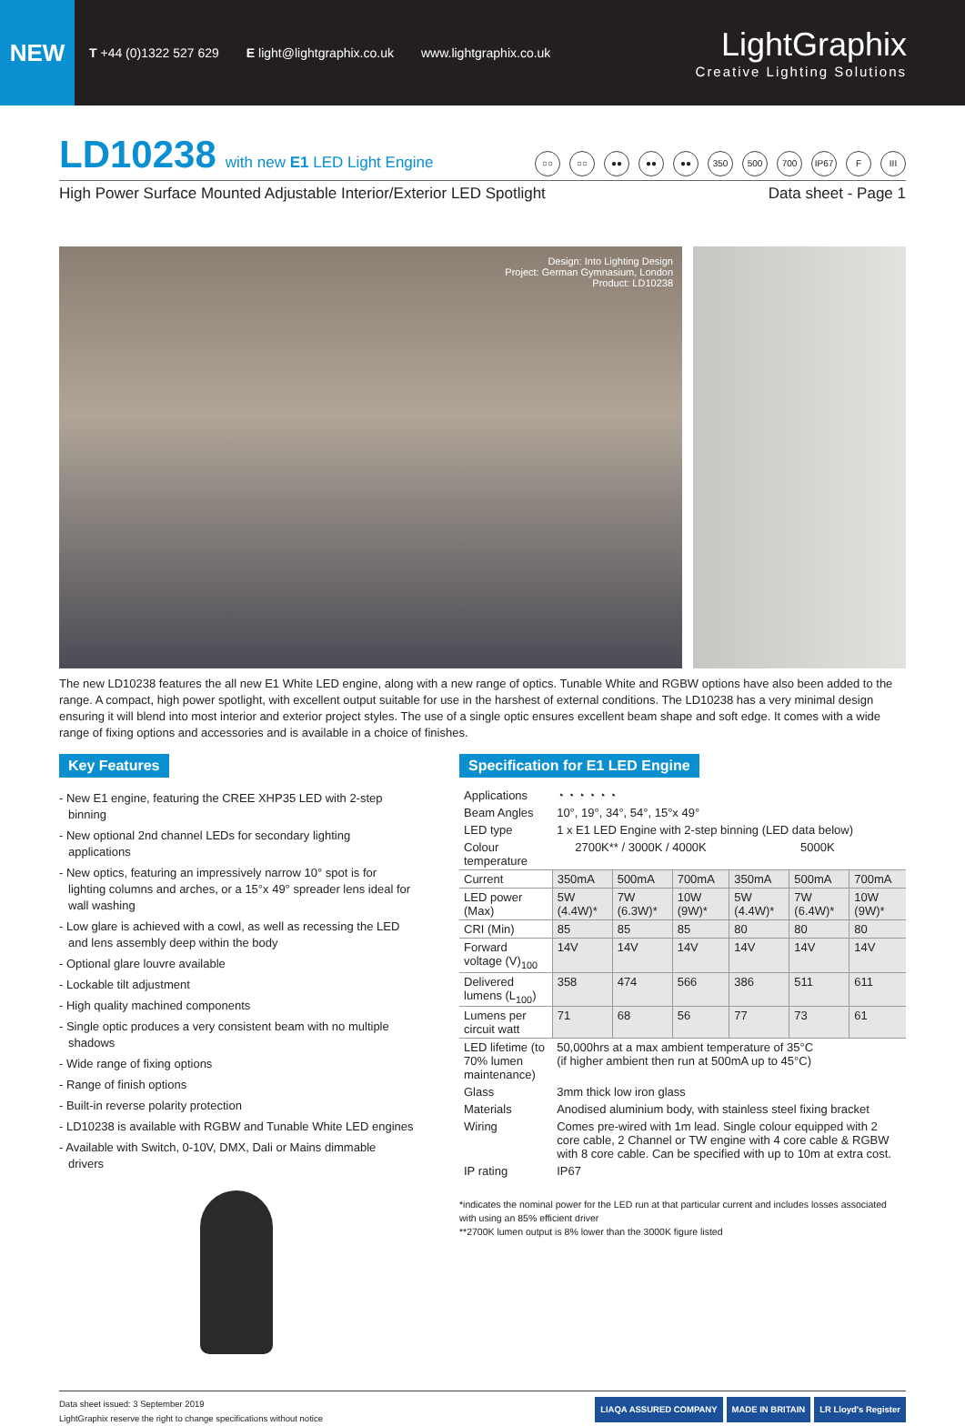NEW
T +44 (0)1322 527 629 E light@lightgraphix.co.uk www.lightgraphix.co.uk
LightGraphix
Creative Lighting Solutions
LD10238
with new E1 LED Light Engine
○○ ○○ ●● ●● ●● 350 500 700 IP67 F III
High Power Surface Mounted Adjustable Interior/Exterior LED Spotlight Data sheet - Page 1
Design: Into Lighting Design
Project: German Gymnasium, London
Product: LD10238
The new LD10238 features the all new E1 White LED engine, along with a new range of optics. Tunable White and RGBW options have also been added to the range. A compact, high power spotlight, with excellent output suitable for use in the harshest of external conditions. The LD10238 has a very minimal design ensuring it will blend into most interior and exterior project styles. The use of a single optic ensures excellent beam shape and soft edge. It comes with a wide range of fixing options and accessories and is available in a choice of finishes.
Key Features
- New E1 engine, featuring the CREE XHP35 LED with 2-step binning
- New optional 2nd channel LEDs for secondary lighting applications
- New optics, featuring an impressively narrow 10° spot is for lighting columns and arches, or a 15°x 49° spreader lens ideal for wall washing
- Low glare is achieved with a cowl, as well as recessing the LED and lens assembly deep within the body
- Optional glare louvre available
- Lockable tilt adjustment
- High quality machined components
- Single optic produces a very consistent beam with no multiple shadows
- Wide range of fixing options
- Range of finish options
- Built-in reverse polarity protection
- LD10238 is available with RGBW and Tunable White LED engines
- Available with Switch, 0-10V, DMX, Dali or Mains dimmable drivers
Specification for E1 LED Engine
| Applications | ◔ ◔ ◔ ◔ ◔ ◔ | | | | | |
| Beam Angles | 10°, 19°, 34°, 54°, 15°x 49° | | | | | |
| LED type | 1 x E1 LED Engine with 2-step binning (LED data below) | | | | | |
| Colour temperature | 2700K** / 3000K / 4000K | | | 5000K | | |
| Current | 350mA | 500mA | 700mA | 350mA | 500mA | 700mA |
| LED power (Max) | 5W (4.4W)* | 7W (6.3W)* | 10W (9W)* | 5W (4.4W)* | 7W (6.4W)* | 10W (9W)* |
| CRI (Min) | 85 | 85 | 85 | 80 | 80 | 80 |
| Forward voltage (V)<sub>100</sub> | 14V | 14V | 14V | 14V | 14V | 14V |
| Delivered lumens (L<sub>100</sub>) | 358 | 474 | 566 | 386 | 511 | 611 |
| Lumens per circuit watt | 71 | 68 | 56 | 77 | 73 | 61 |
| LED lifetime (to 70% lumen maintenance) | 50,000hrs at a max ambient temperature of 35°C (if higher ambient then run at 500mA up to 45°C) | | | | | |
| Glass | 3mm thick low iron glass | | | | | |
| Materials | Anodised aluminium body, with stainless steel fixing bracket | | | | | |
| Wiring | Comes pre-wired with 1m lead. Single colour equipped with 2 core cable, 2 Channel or TW engine with 4 core cable & RGBW with 8 core cable. Can be specified with up to 10m at extra cost. | | | | | |
| IP rating | IP67 | | | | | |
*indicates the nominal power for the LED run at that particular current and includes losses associated with using an 85% efficient driver
**2700K lumen output is 8% lower than the 3000K figure listed
Data sheet issued: 3 September 2019
LightGraphix reserve the right to change specifications without notice
LIAQA ASSURED COMPANY MADE IN BRITAIN LR Lloyd's Register